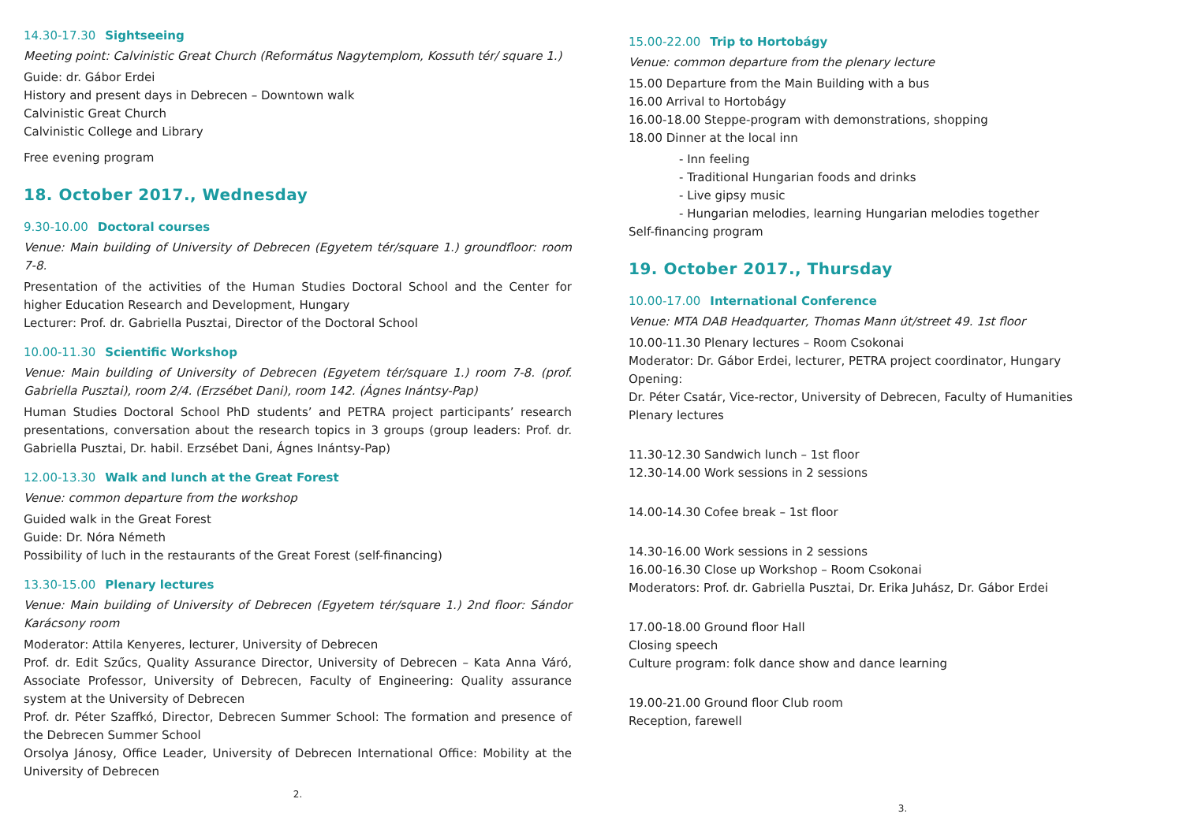14.30-17.30 Sightseeing
Meeting point: Calvinistic Great Church (Református Nagytemplom, Kossuth tér/ square 1.)
Guide: dr. Gábor Erdei
History and present days in Debrecen – Downtown walk
Calvinistic Great Church
Calvinistic College and Library
Free evening program
18. October 2017., Wednesday
9.30-10.00 Doctoral courses
Venue: Main building of University of Debrecen (Egyetem tér/square 1.) groundfloor: room 7-8.
Presentation of the activities of the Human Studies Doctoral School and the Center for higher Education Research and Development, Hungary
Lecturer: Prof. dr. Gabriella Pusztai, Director of the Doctoral School
10.00-11.30 Scientific Workshop
Venue: Main building of University of Debrecen (Egyetem tér/square 1.) room 7-8. (prof. Gabriella Pusztai), room 2/4. (Erzsébet Dani), room 142. (Ágnes Inántsy-Pap)
Human Studies Doctoral School PhD students’ and PETRA project participants’ research presentations, conversation about the research topics in 3 groups (group leaders: Prof. dr. Gabriella Pusztai, Dr. habil. Erzsébet Dani, Ágnes Inántsy-Pap)
12.00-13.30 Walk and lunch at the Great Forest
Venue: common departure from the workshop
Guided walk in the Great Forest
Guide: Dr. Nóra Németh
Possibility of luch in the restaurants of the Great Forest (self-financing)
13.30-15.00 Plenary lectures
Venue: Main building of University of Debrecen (Egyetem tér/square 1.) 2nd floor: Sándor Karácsony room
Moderator: Attila Kenyeres, lecturer, University of Debrecen
Prof. dr. Edit Szűcs, Quality Assurance Director, University of Debrecen – Kata Anna Váró, Associate Professor, University of Debrecen, Faculty of Engineering: Quality assurance system at the University of Debrecen
Prof. dr. Péter Szaffkó, Director, Debrecen Summer School: The formation and presence of the Debrecen Summer School
Orsolya Jánosy, Office Leader, University of Debrecen International Office: Mobility at the University of Debrecen
2.
15.00-22.00 Trip to Hortobágy
Venue: common departure from the plenary lecture
15.00 Departure from the Main Building with a bus
16.00 Arrival to Hortobágy
16.00-18.00 Steppe-program with demonstrations, shopping
18.00 Dinner at the local inn
- Inn feeling
- Traditional Hungarian foods and drinks
- Live gipsy music
- Hungarian melodies, learning Hungarian melodies together
Self-financing program
19. October 2017., Thursday
10.00-17.00 International Conference
Venue: MTA DAB Headquarter, Thomas Mann út/street 49. 1st floor
10.00-11.30 Plenary lectures – Room Csokonai
Moderator: Dr. Gábor Erdei, lecturer, PETRA project coordinator, Hungary
Opening:
Dr. Péter Csatár, Vice-rector, University of Debrecen, Faculty of Humanities
Plenary lectures
11.30-12.30 Sandwich lunch – 1st floor
12.30-14.00 Work sessions in 2 sessions
14.00-14.30 Cofee break – 1st floor
14.30-16.00 Work sessions in 2 sessions
16.00-16.30 Close up Workshop – Room Csokonai
Moderators: Prof. dr. Gabriella Pusztai, Dr. Erika Juhász, Dr. Gábor Erdei
17.00-18.00 Ground floor Hall
Closing speech
Culture program: folk dance show and dance learning
19.00-21.00 Ground floor Club room
Reception, farewell
3.